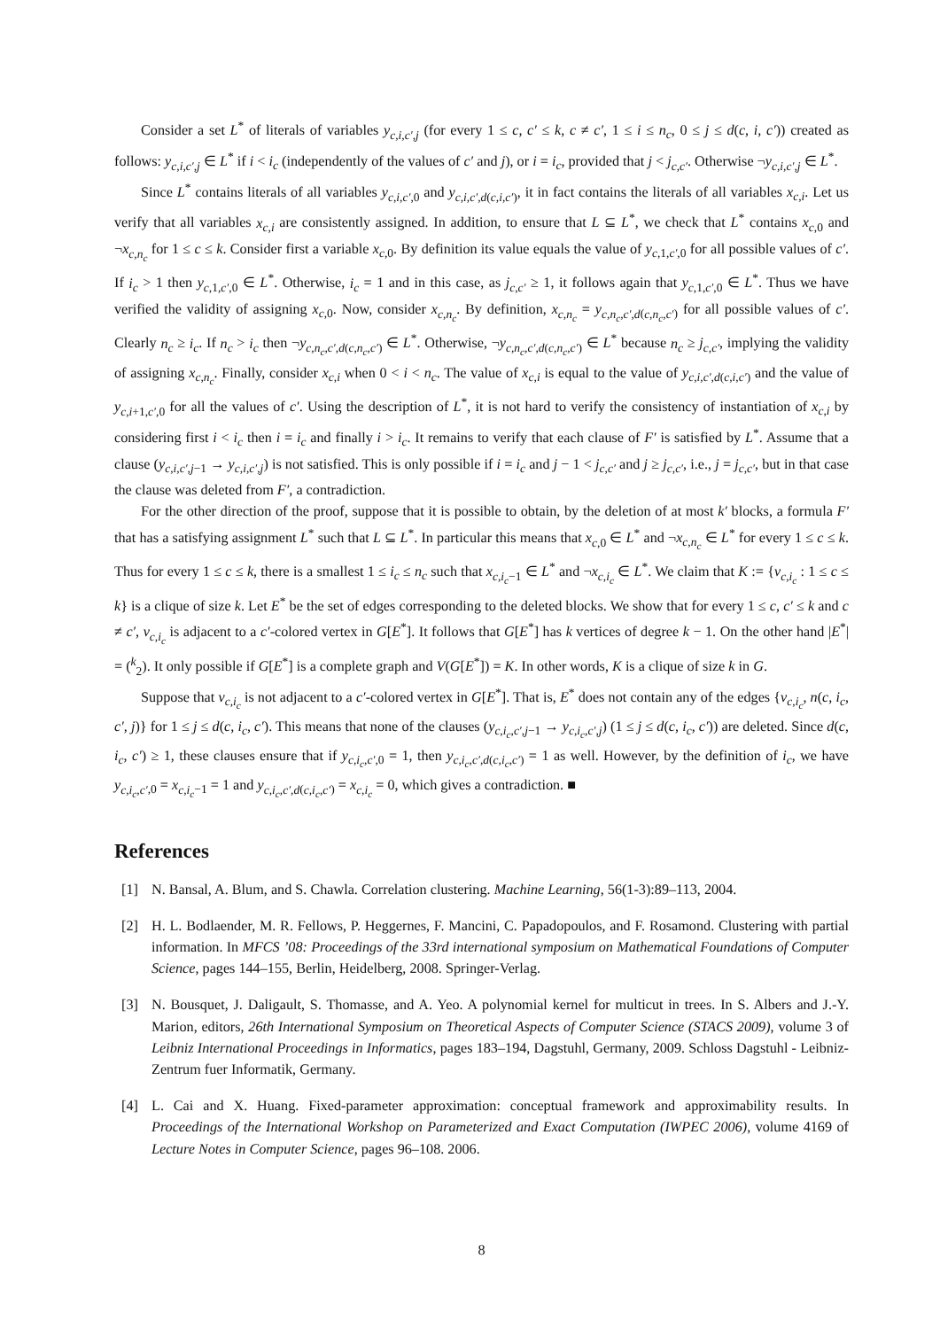Consider a set L<sup>*</sup> of literals of variables y<sub>c,i,c′,j</sub> (for every 1 ≤ c, c′ ≤ k, c ≠ c′, 1 ≤ i ≤ n<sub>c</sub>, 0 ≤ j ≤ d(c, i, c′)) created as follows: y<sub>c,i,c′,j</sub> ∈ L<sup>*</sup> if i < i<sub>c</sub> (independently of the values of c′ and j), or i = i<sub>c</sub>, provided that j < j<sub>c,c′</sub>. Otherwise ¬y<sub>c,i,c′,j</sub> ∈ L<sup>*</sup>.
Since L<sup>*</sup> contains literals of all variables y<sub>c,i,c′,0</sub> and y<sub>c,i,c′,d(c,i,c′)</sub>, it in fact contains the literals of all variables x<sub>c,i</sub>. Let us verify that all variables x<sub>c,i</sub> are consistently assigned. In addition, to ensure that L ⊆ L<sup>*</sup>, we check that L<sup>*</sup> contains x<sub>c,0</sub> and ¬x<sub>c,n<sub>c</sub></sub> for 1 ≤ c ≤ k. Consider first a variable x<sub>c,0</sub>. By definition its value equals the value of y<sub>c,1,c′,0</sub> for all possible values of c′. If i<sub>c</sub> > 1 then y<sub>c,1,c′,0</sub> ∈ L<sup>*</sup>. Otherwise, i<sub>c</sub> = 1 and in this case, as j<sub>c,c′</sub> ≥ 1, it follows again that y<sub>c,1,c′,0</sub> ∈ L<sup>*</sup>. Thus we have verified the validity of assigning x<sub>c,0</sub>. Now, consider x<sub>c,n<sub>c</sub></sub>. By definition, x<sub>c,n<sub>c</sub></sub> = y<sub>c,n<sub>c</sub>,c′,d(c,n<sub>c</sub>,c′)</sub> for all possible values of c′. Clearly n<sub>c</sub> ≥ i<sub>c</sub>. If n<sub>c</sub> > i<sub>c</sub> then ¬y<sub>c,n<sub>c</sub>,c′,d(c,n<sub>c</sub>,c′)</sub> ∈ L<sup>*</sup>. Otherwise, ¬y<sub>c,n<sub>c</sub>,c′,d(c,n<sub>c</sub>,c′)</sub> ∈ L<sup>*</sup> because n<sub>c</sub> ≥ j<sub>c,c′</sub>, implying the validity of assigning x<sub>c,n<sub>c</sub></sub>. Finally, consider x<sub>c,i</sub> when 0 < i < n<sub>c</sub>. The value of x<sub>c,i</sub> is equal to the value of y<sub>c,i,c′,d(c,i,c′)</sub> and the value of y<sub>c,i+1,c′,0</sub> for all the values of c′. Using the description of L<sup>*</sup>, it is not hard to verify the consistency of instantiation of x<sub>c,i</sub> by considering first i < i<sub>c</sub> then i = i<sub>c</sub> and finally i > i<sub>c</sub>. It remains to verify that each clause of F′ is satisfied by L<sup>*</sup>. Assume that a clause (y<sub>c,i,c′,j−1</sub> → y<sub>c,i,c′,j</sub>) is not satisfied. This is only possible if i = i<sub>c</sub> and j − 1 < j<sub>c,c′</sub> and j ≥ j<sub>c,c′</sub>, i.e., j = j<sub>c,c′</sub>, but in that case the clause was deleted from F′, a contradiction.
For the other direction of the proof, suppose that it is possible to obtain, by the deletion of at most k′ blocks, a formula F′ that has a satisfying assignment L<sup>*</sup> such that L ⊆ L<sup>*</sup>. In particular this means that x<sub>c,0</sub> ∈ L<sup>*</sup> and ¬x<sub>c,n<sub>c</sub></sub> ∈ L<sup>*</sup> for every 1 ≤ c ≤ k. Thus for every 1 ≤ c ≤ k, there is a smallest 1 ≤ i<sub>c</sub> ≤ n<sub>c</sub> such that x<sub>c,i<sub>c</sub>−1</sub> ∈ L<sup>*</sup> and ¬x<sub>c,i<sub>c</sub></sub> ∈ L<sup>*</sup>. We claim that K := {v<sub>c,i<sub>c</sub></sub> : 1 ≤ c ≤ k} is a clique of size k. Let E<sup>*</sup> be the set of edges corresponding to the deleted blocks. We show that for every 1 ≤ c, c′ ≤ k and c ≠ c′, v<sub>c,i<sub>c</sub></sub> is adjacent to a c′-colored vertex in G[E<sup>*</sup>]. It follows that G[E<sup>*</sup>] has k vertices of degree k − 1. On the other hand |E<sup>*</sup>| = (<sup>k</sup><sub>2</sub>). It only possible if G[E<sup>*</sup>] is a complete graph and V(G[E<sup>*</sup>]) = K. In other words, K is a clique of size k in G.
Suppose that v<sub>c,i<sub>c</sub></sub> is not adjacent to a c′-colored vertex in G[E<sup>*</sup>]. That is, E<sup>*</sup> does not contain any of the edges {v<sub>c,i<sub>c</sub></sub>, n(c, i<sub>c</sub>, c′, j)} for 1 ≤ j ≤ d(c, i<sub>c</sub>, c′). This means that none of the clauses (y<sub>c,i<sub>c</sub>,c′,j−1</sub> → y<sub>c,i<sub>c</sub>,c′,j</sub>) (1 ≤ j ≤ d(c, i<sub>c</sub>, c′)) are deleted. Since d(c, i<sub>c</sub>, c′) ≥ 1, these clauses ensure that if y<sub>c,i<sub>c</sub>,c′,0</sub> = 1, then y<sub>c,i<sub>c</sub>,c′,d(c,i<sub>c</sub>,c′)</sub> = 1 as well. However, by the definition of i<sub>c</sub>, we have y<sub>c,i<sub>c</sub>,c′,0</sub> = x<sub>c,i<sub>c</sub>−1</sub> = 1 and y<sub>c,i<sub>c</sub>,c′,d(c,i<sub>c</sub>,c′)</sub> = x<sub>c,i<sub>c</sub></sub> = 0, which gives a contradiction. ■
References
[1] N. Bansal, A. Blum, and S. Chawla. Correlation clustering. Machine Learning, 56(1-3):89–113, 2004.
[2] H. L. Bodlaender, M. R. Fellows, P. Heggernes, F. Mancini, C. Papadopoulos, and F. Rosamond. Clustering with partial information. In MFCS ’08: Proceedings of the 33rd international symposium on Mathematical Foundations of Computer Science, pages 144–155, Berlin, Heidelberg, 2008. Springer-Verlag.
[3] N. Bousquet, J. Daligault, S. Thomasse, and A. Yeo. A polynomial kernel for multicut in trees. In S. Albers and J.-Y. Marion, editors, 26th International Symposium on Theoretical Aspects of Computer Science (STACS 2009), volume 3 of Leibniz International Proceedings in Informatics, pages 183–194, Dagstuhl, Germany, 2009. Schloss Dagstuhl - Leibniz-Zentrum fuer Informatik, Germany.
[4] L. Cai and X. Huang. Fixed-parameter approximation: conceptual framework and approximability results. In Proceedings of the International Workshop on Parameterized and Exact Computation (IWPEC 2006), volume 4169 of Lecture Notes in Computer Science, pages 96–108. 2006.
8